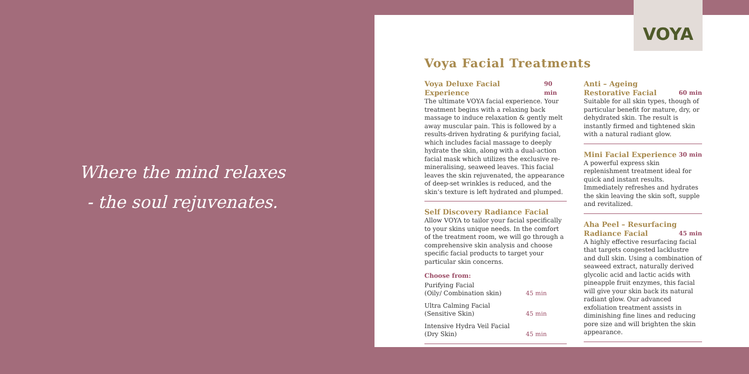Where the mind relaxes
- the soul rejuvenates.
VOYA
Voya Facial Treatments
Voya Deluxe Facial Experience 90 min
The ultimate VOYA facial experience. Your treatment begins with a relaxing back massage to induce relaxation & gently melt away muscular pain. This is followed by a results-driven hydrating & purifying facial, which includes facial massage to deeply hydrate the skin, along with a dual-action facial mask which utilizes the exclusive re-mineralising, seaweed leaves. This facial leaves the skin rejuvenated, the appearance of deep-set wrinkles is reduced, and the skin’s texture is left hydrated and plumped.
Self Discovery Radiance Facial
Allow VOYA to tailor your facial specifically to your skins unique needs. In the comfort of the treatment room, we will go through a comprehensive skin analysis and choose specific facial products to target your particular skin concerns.
Choose from:
Purifying Facial
(Oily/ Combination skin) 45 min
Ultra Calming Facial
(Sensitive Skin) 45 min
Intensive Hydra Veil Facial
(Dry Skin) 45 min
Anti – Ageing
Restorative Facial 60 min
Suitable for all skin types, though of particular benefit for mature, dry, or dehydrated skin. The result is instantly firmed and tightened skin with a natural radiant glow.
Mini Facial Experience 30 min
A powerful express skin replenishment treatment ideal for quick and instant results. Immediately refreshes and hydrates the skin leaving the skin soft, supple and revitalized.
Aha Peel – Resurfacing
Radiance Facial 45 min
A highly effective resurfacing facial that targets congested lacklustre and dull skin. Using a combination of seaweed extract, naturally derived glycolic acid and lactic acids with pineapple fruit enzymes, this facial will give your skin back its natural radiant glow. Our advanced exfoliation treatment assists in diminishing fine lines and reducing pore size and will brighten the skin appearance.